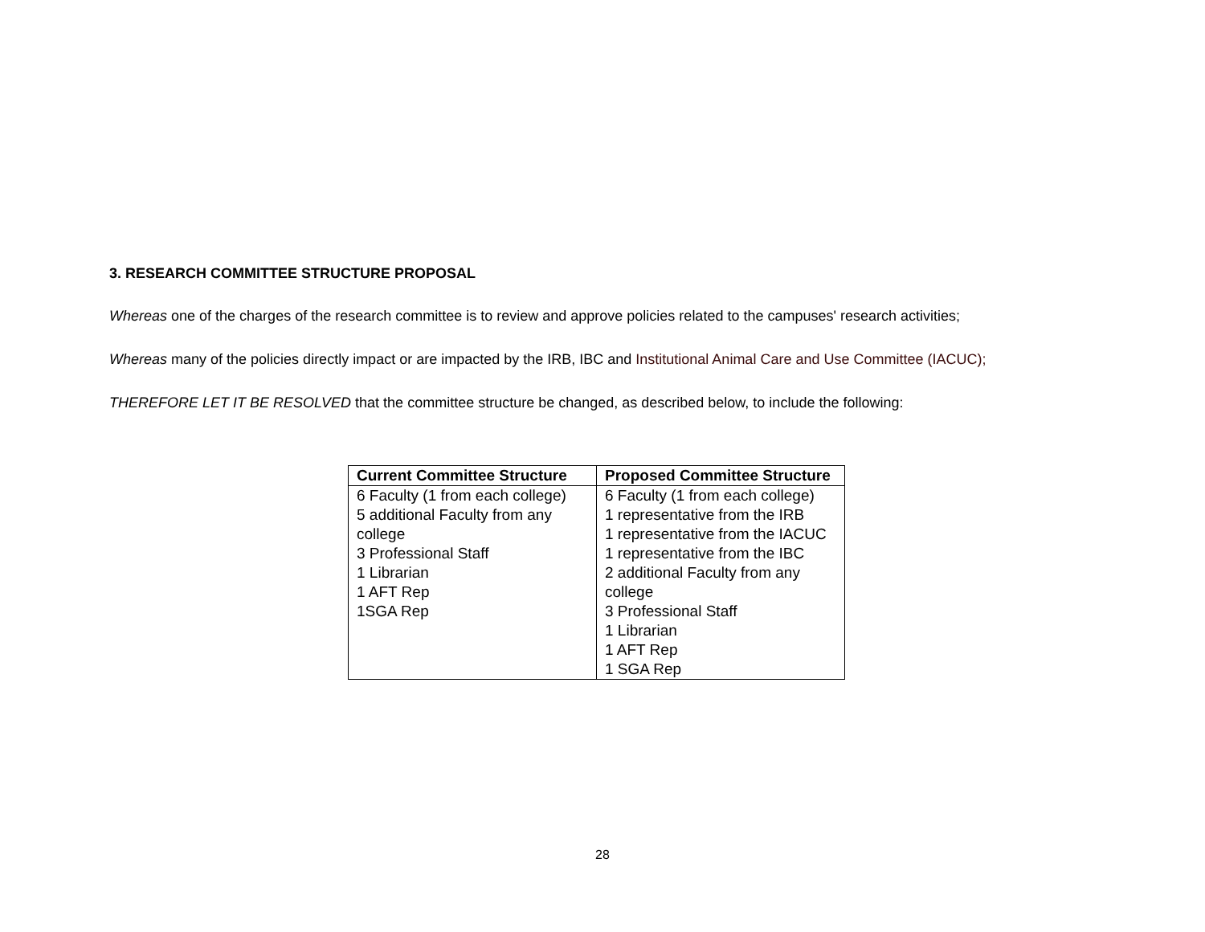3. RESEARCH COMMITTEE STRUCTURE PROPOSAL
Whereas one of the charges of the research committee is to review and approve policies related to the campuses' research activities;
Whereas many of the policies directly impact or are impacted by the IRB, IBC and Institutional Animal Care and Use Committee (IACUC);
THEREFORE LET IT BE RESOLVED that the committee structure be changed, as described below, to include the following:
| Current Committee Structure | Proposed Committee Structure |
| --- | --- |
| 6 Faculty (1 from each college) 5 additional Faculty from any college 3 Professional Staff 1 Librarian 1 AFT Rep 1SGA Rep | 6 Faculty (1 from each college) 1 representative from the IRB 1 representative from the IACUC 1 representative from the IBC 2 additional Faculty from any college 3 Professional Staff 1 Librarian 1 AFT Rep 1 SGA Rep |
28